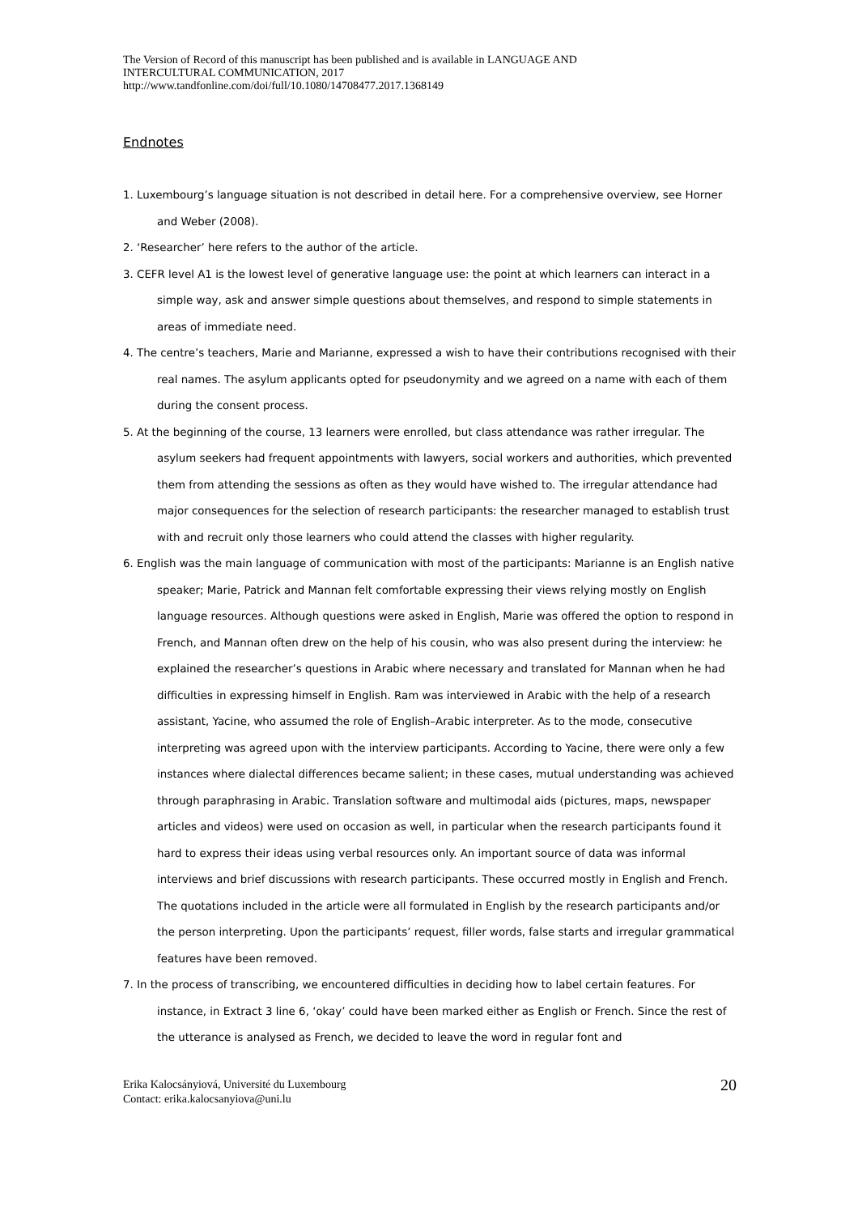The Version of Record of this manuscript has been published and is available in LANGUAGE AND
INTERCULTURAL COMMUNICATION, 2017
http://www.tandfonline.com/doi/full/10.1080/14708477.2017.1368149
Endnotes
1. Luxembourg’s language situation is not described in detail here. For a comprehensive overview, see Horner and Weber (2008).
2. ‘Researcher’ here refers to the author of the article.
3. CEFR level A1 is the lowest level of generative language use: the point at which learners can interact in a simple way, ask and answer simple questions about themselves, and respond to simple statements in areas of immediate need.
4. The centre’s teachers, Marie and Marianne, expressed a wish to have their contributions recognised with their real names. The asylum applicants opted for pseudonymity and we agreed on a name with each of them during the consent process.
5. At the beginning of the course, 13 learners were enrolled, but class attendance was rather irregular. The asylum seekers had frequent appointments with lawyers, social workers and authorities, which prevented them from attending the sessions as often as they would have wished to. The irregular attendance had major consequences for the selection of research participants: the researcher managed to establish trust with and recruit only those learners who could attend the classes with higher regularity.
6. English was the main language of communication with most of the participants: Marianne is an English native speaker; Marie, Patrick and Mannan felt comfortable expressing their views relying mostly on English language resources. Although questions were asked in English, Marie was offered the option to respond in French, and Mannan often drew on the help of his cousin, who was also present during the interview: he explained the researcher’s questions in Arabic where necessary and translated for Mannan when he had difficulties in expressing himself in English. Ram was interviewed in Arabic with the help of a research assistant, Yacine, who assumed the role of English–Arabic interpreter. As to the mode, consecutive interpreting was agreed upon with the interview participants. According to Yacine, there were only a few instances where dialectal differences became salient; in these cases, mutual understanding was achieved through paraphrasing in Arabic. Translation software and multimodal aids (pictures, maps, newspaper articles and videos) were used on occasion as well, in particular when the research participants found it hard to express their ideas using verbal resources only. An important source of data was informal interviews and brief discussions with research participants. These occurred mostly in English and French. The quotations included in the article were all formulated in English by the research participants and/or the person interpreting. Upon the participants’ request, filler words, false starts and irregular grammatical features have been removed.
7. In the process of transcribing, we encountered difficulties in deciding how to label certain features. For instance, in Extract 3 line 6, ‘okay’ could have been marked either as English or French. Since the rest of the utterance is analysed as French, we decided to leave the word in regular font and
Erika Kalocsányiová, Université du Luxembourg
Contact: erika.kalocsanyiova@uni.lu
20